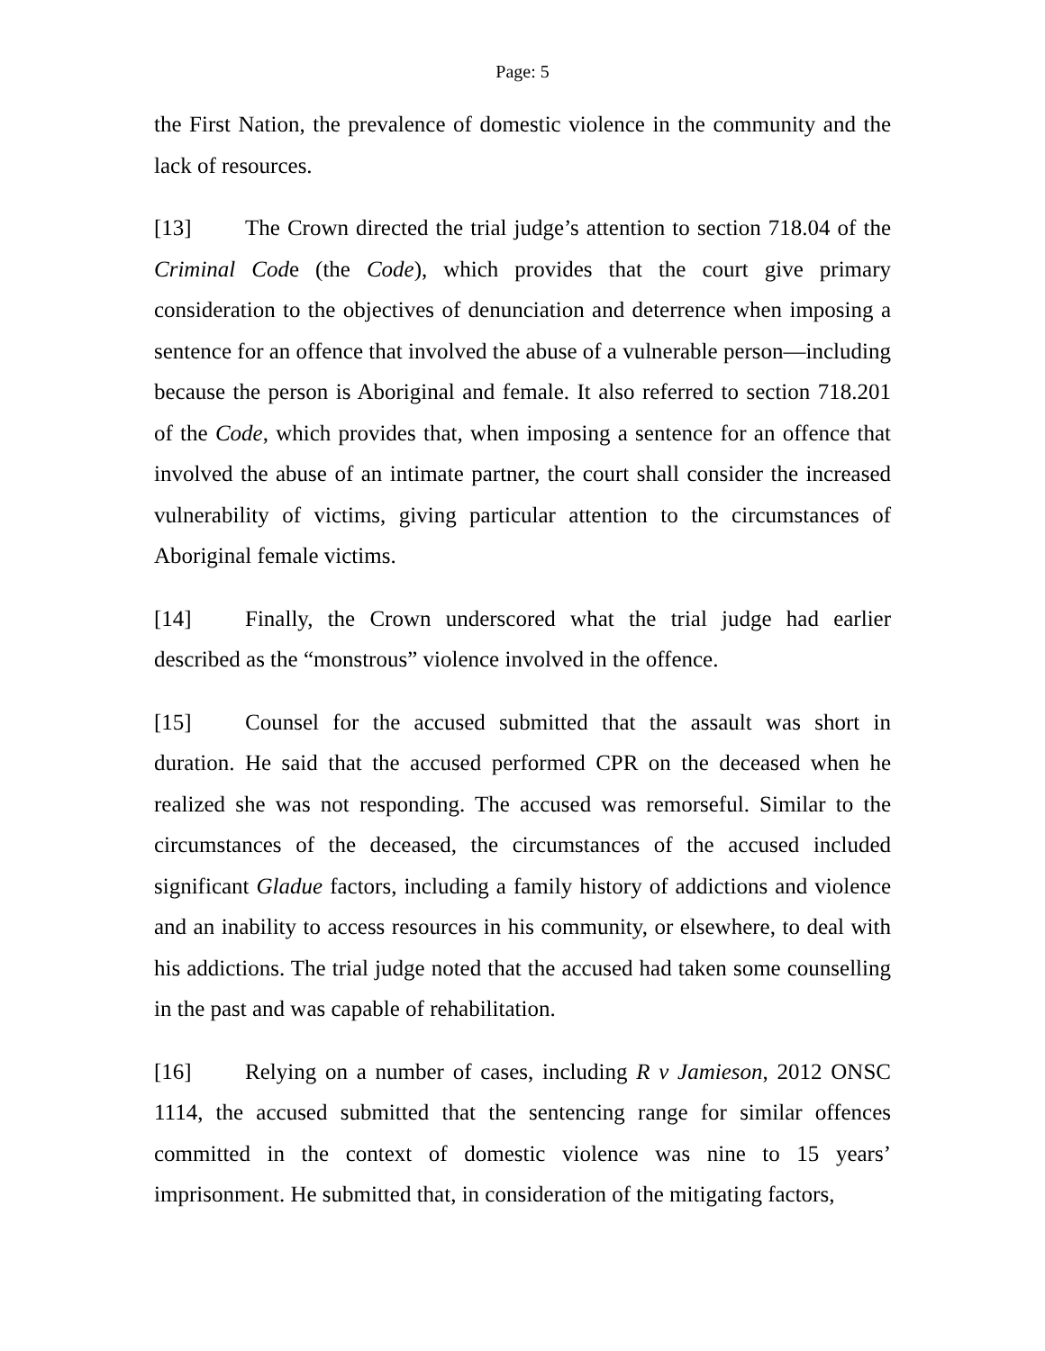Page: 5
the First Nation, the prevalence of domestic violence in the community and the lack of resources.
[13] The Crown directed the trial judge’s attention to section 718.04 of the Criminal Code (the Code), which provides that the court give primary consideration to the objectives of denunciation and deterrence when imposing a sentence for an offence that involved the abuse of a vulnerable person—including because the person is Aboriginal and female. It also referred to section 718.201 of the Code, which provides that, when imposing a sentence for an offence that involved the abuse of an intimate partner, the court shall consider the increased vulnerability of victims, giving particular attention to the circumstances of Aboriginal female victims.
[14] Finally, the Crown underscored what the trial judge had earlier described as the “monstrous” violence involved in the offence.
[15] Counsel for the accused submitted that the assault was short in duration. He said that the accused performed CPR on the deceased when he realized she was not responding. The accused was remorseful. Similar to the circumstances of the deceased, the circumstances of the accused included significant Gladue factors, including a family history of addictions and violence and an inability to access resources in his community, or elsewhere, to deal with his addictions. The trial judge noted that the accused had taken some counselling in the past and was capable of rehabilitation.
[16] Relying on a number of cases, including R v Jamieson, 2012 ONSC 1114, the accused submitted that the sentencing range for similar offences committed in the context of domestic violence was nine to 15 years’ imprisonment. He submitted that, in consideration of the mitigating factors,